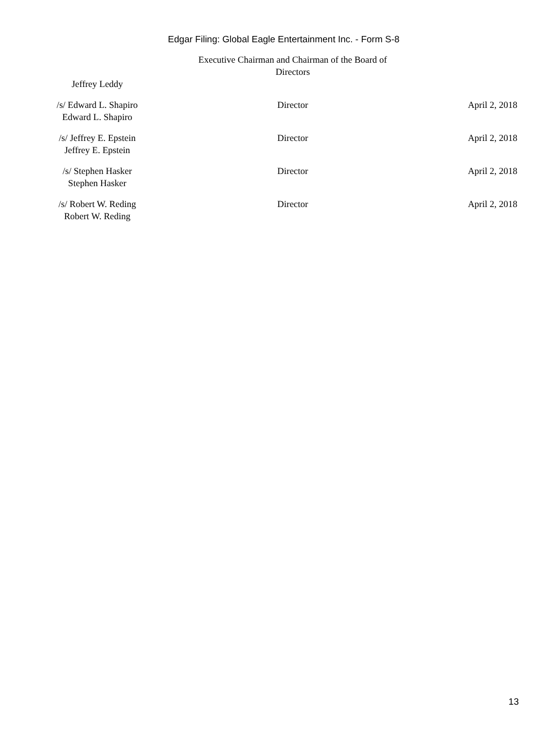Edgar Filing: Global Eagle Entertainment Inc. - Form S-8
| Jeffrey Leddy | Executive Chairman and Chairman of the Board of Directors | |
| /s/ Edward L. Shapiro Edward L. Shapiro | Director | April 2, 2018 |
| /s/ Jeffrey E. Epstein Jeffrey E. Epstein | Director | April 2, 2018 |
| /s/ Stephen Hasker Stephen Hasker | Director | April 2, 2018 |
| /s/ Robert W. Reding Robert W. Reding | Director | April 2, 2018 |
13